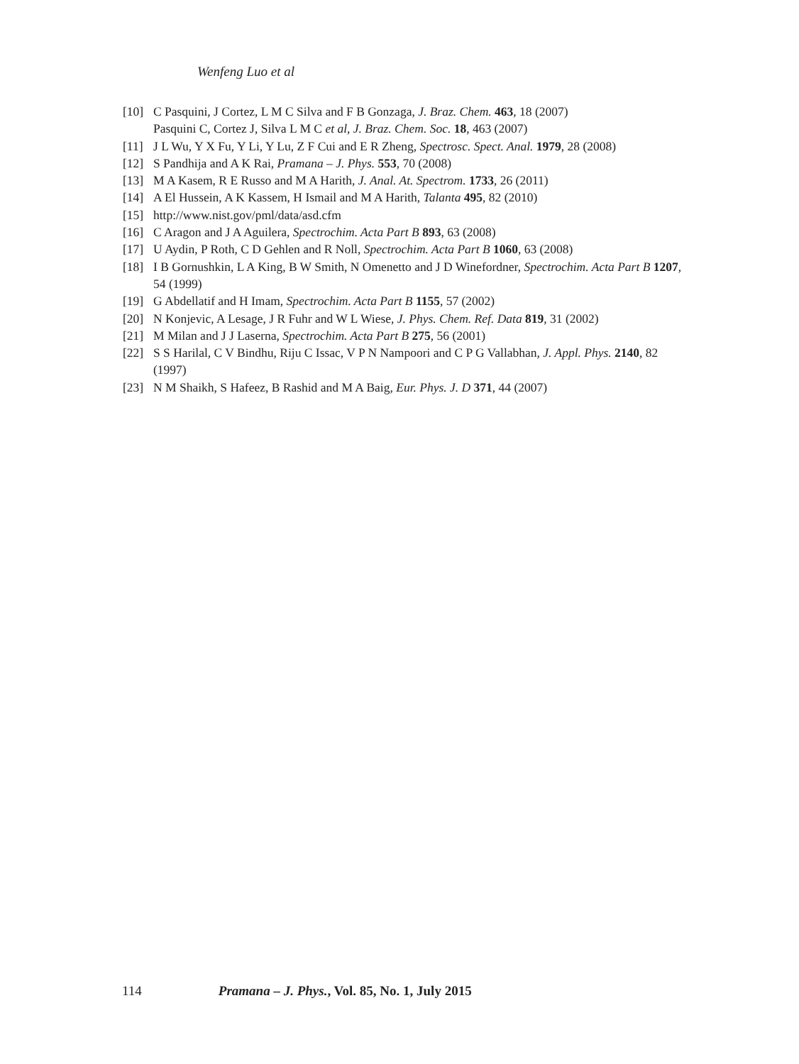Wenfeng Luo et al
[10] C Pasquini, J Cortez, L M C Silva and F B Gonzaga, J. Braz. Chem. 463, 18 (2007)
Pasquini C, Cortez J, Silva L M C et al, J. Braz. Chem. Soc. 18, 463 (2007)
[11] J L Wu, Y X Fu, Y Li, Y Lu, Z F Cui and E R Zheng, Spectrosc. Spect. Anal. 1979, 28 (2008)
[12] S Pandhija and A K Rai, Pramana – J. Phys. 553, 70 (2008)
[13] M A Kasem, R E Russo and M A Harith, J. Anal. At. Spectrom. 1733, 26 (2011)
[14] A El Hussein, A K Kassem, H Ismail and M A Harith, Talanta 495, 82 (2010)
[15] http://www.nist.gov/pml/data/asd.cfm
[16] C Aragon and J A Aguilera, Spectrochim. Acta Part B 893, 63 (2008)
[17] U Aydin, P Roth, C D Gehlen and R Noll, Spectrochim. Acta Part B 1060, 63 (2008)
[18] I B Gornushkin, L A King, B W Smith, N Omenetto and J D Winefordner, Spectrochim. Acta Part B 1207, 54 (1999)
[19] G Abdellatif and H Imam, Spectrochim. Acta Part B 1155, 57 (2002)
[20] N Konjevic, A Lesage, J R Fuhr and W L Wiese, J. Phys. Chem. Ref. Data 819, 31 (2002)
[21] M Milan and J J Laserna, Spectrochim. Acta Part B 275, 56 (2001)
[22] S S Harilal, C V Bindhu, Riju C Issac, V P N Nampoori and C P G Vallabhan, J. Appl. Phys. 2140, 82 (1997)
[23] N M Shaikh, S Hafeez, B Rashid and M A Baig, Eur. Phys. J. D 371, 44 (2007)
114 Pramana – J. Phys., Vol. 85, No. 1, July 2015